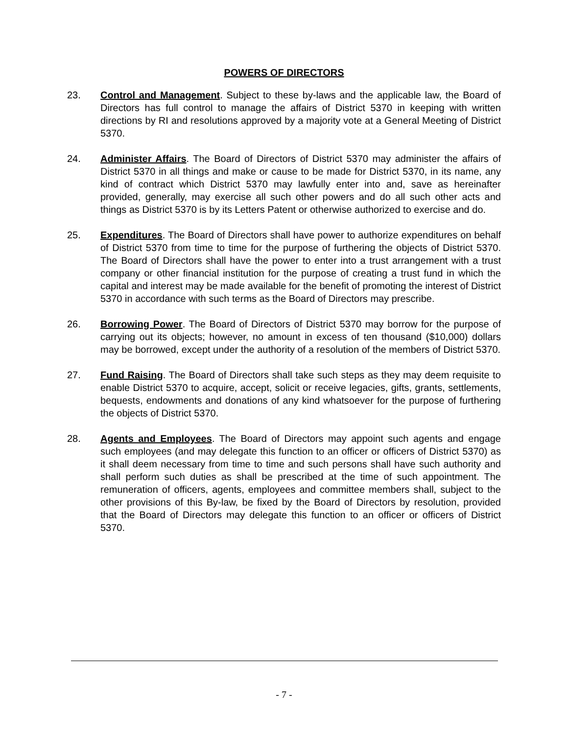POWERS OF DIRECTORS
23. Control and Management. Subject to these by-laws and the applicable law, the Board of Directors has full control to manage the affairs of District 5370 in keeping with written directions by RI and resolutions approved by a majority vote at a General Meeting of District 5370.
24. Administer Affairs. The Board of Directors of District 5370 may administer the affairs of District 5370 in all things and make or cause to be made for District 5370, in its name, any kind of contract which District 5370 may lawfully enter into and, save as hereinafter provided, generally, may exercise all such other powers and do all such other acts and things as District 5370 is by its Letters Patent or otherwise authorized to exercise and do.
25. Expenditures. The Board of Directors shall have power to authorize expenditures on behalf of District 5370 from time to time for the purpose of furthering the objects of District 5370. The Board of Directors shall have the power to enter into a trust arrangement with a trust company or other financial institution for the purpose of creating a trust fund in which the capital and interest may be made available for the benefit of promoting the interest of District 5370 in accordance with such terms as the Board of Directors may prescribe.
26. Borrowing Power. The Board of Directors of District 5370 may borrow for the purpose of carrying out its objects; however, no amount in excess of ten thousand ($10,000) dollars may be borrowed, except under the authority of a resolution of the members of District 5370.
27. Fund Raising. The Board of Directors shall take such steps as they may deem requisite to enable District 5370 to acquire, accept, solicit or receive legacies, gifts, grants, settlements, bequests, endowments and donations of any kind whatsoever for the purpose of furthering the objects of District 5370.
28. Agents and Employees. The Board of Directors may appoint such agents and engage such employees (and may delegate this function to an officer or officers of District 5370) as it shall deem necessary from time to time and such persons shall have such authority and shall perform such duties as shall be prescribed at the time of such appointment. The remuneration of officers, agents, employees and committee members shall, subject to the other provisions of this By-law, be fixed by the Board of Directors by resolution, provided that the Board of Directors may delegate this function to an officer or officers of District 5370.
- 7 -